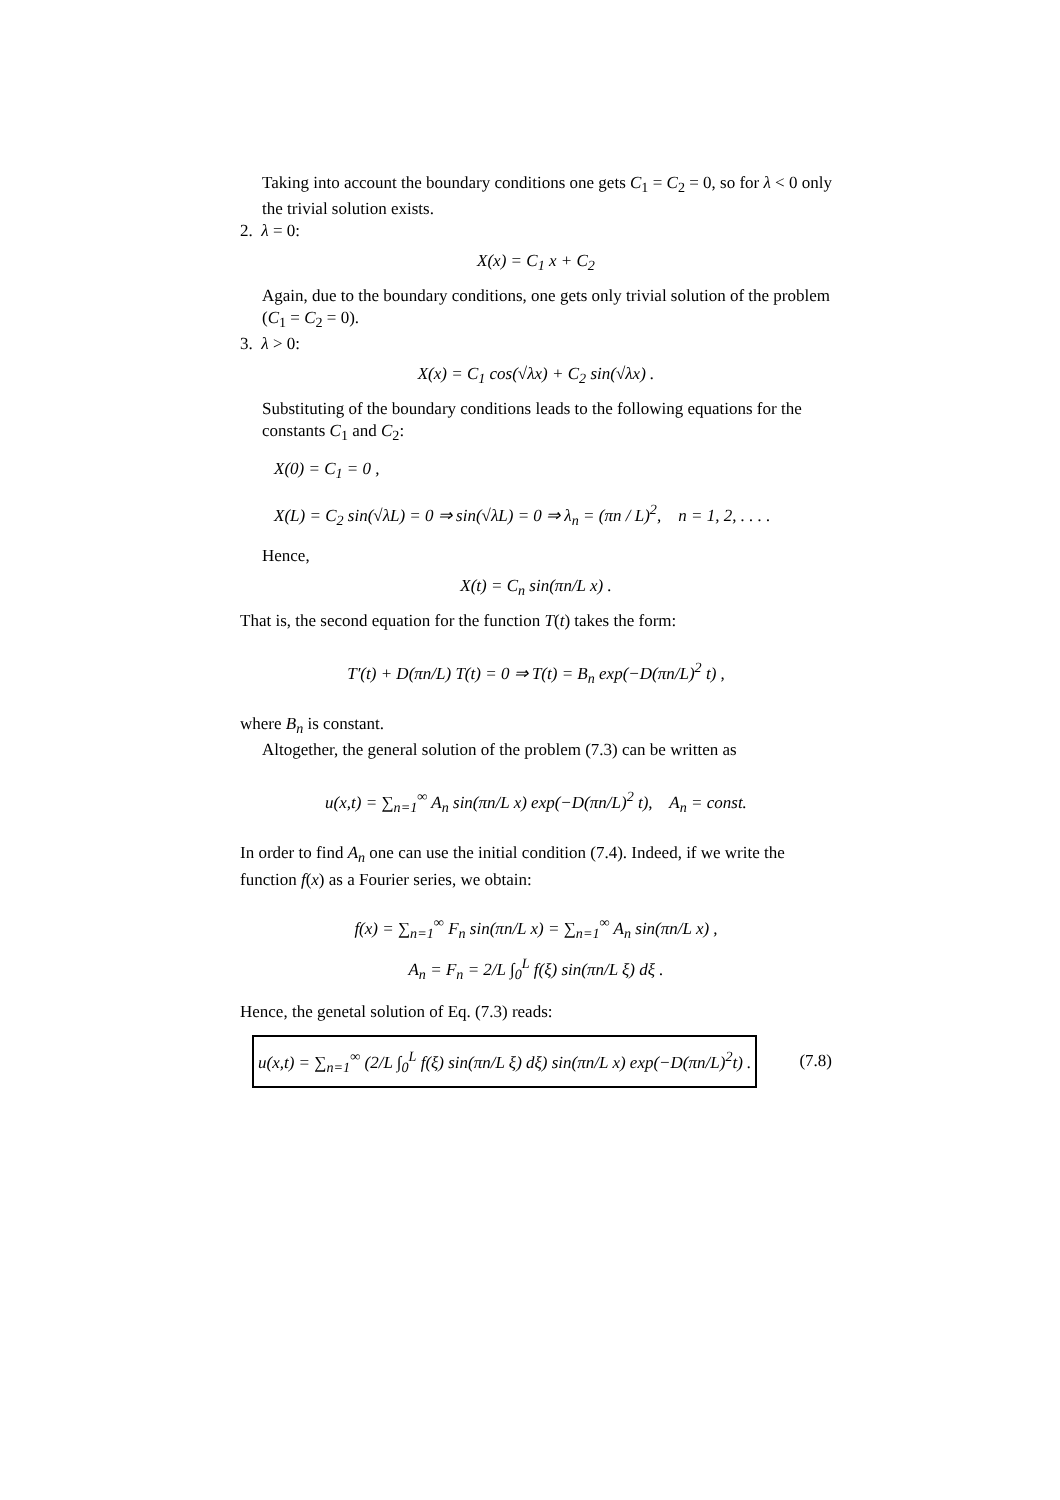Taking into account the boundary conditions one gets C<sub>1</sub> = C<sub>2</sub> = 0, so for λ < 0 only the trivial solution exists.
2. λ = 0:
X(x) = C<sub>1</sub> x + C<sub>2</sub>
Again, due to the boundary conditions, one gets only trivial solution of the problem (C<sub>1</sub> = C<sub>2</sub> = 0).
3. λ > 0:
X(x) = C<sub>1</sub> cos(√λx) + C<sub>2</sub> sin(√λx) .
Substituting of the boundary conditions leads to the following equations for the constants C<sub>1</sub> and C<sub>2</sub>:
X(0) = C<sub>1</sub> = 0 ,
X(L) = C<sub>2</sub> sin(√λL) = 0 ⇒ sin(√λL) = 0 ⇒ λ<sub>n</sub> = (πn / L)<sup>2</sup>, n = 1, 2, . . . .
Hence,
X(t) = C<sub>n</sub> sin(πn/L x) .
That is, the second equation for the function T(t) takes the form:
T′(t) + D(πn/L) T(t) = 0 ⇒ T(t) = B<sub>n</sub> exp(−D(πn/L)<sup>2</sup> t) ,
where B<sub>n</sub> is constant.
Altogether, the general solution of the problem (7.3) can be written as
u(x,t) = ∑<sub>n=1</sub><sup>∞</sup> A<sub>n</sub> sin(πn/L x) exp(−D(πn/L)<sup>2</sup> t), A<sub>n</sub> = const.
In order to find A<sub>n</sub> one can use the initial condition (7.4). Indeed, if we write the function f(x) as a Fourier series, we obtain:
f(x) = ∑<sub>n=1</sub><sup>∞</sup> F<sub>n</sub> sin(πn/L x) = ∑<sub>n=1</sub><sup>∞</sup> A<sub>n</sub> sin(πn/L x) ,
A<sub>n</sub> = F<sub>n</sub> = 2/L ∫<sub>0</sub><sup>L</sup> f(ξ) sin(πn/L ξ) dξ .
Hence, the genetal solution of Eq. (7.3) reads:
u(x,t) = ∑<sub>n=1</sub><sup>∞</sup> (2/L ∫<sub>0</sub><sup>L</sup> f(ξ) sin(πn/L ξ) dξ) sin(πn/L x) exp(−D(πn/L)<sup>2</sup>t) . (7.8)